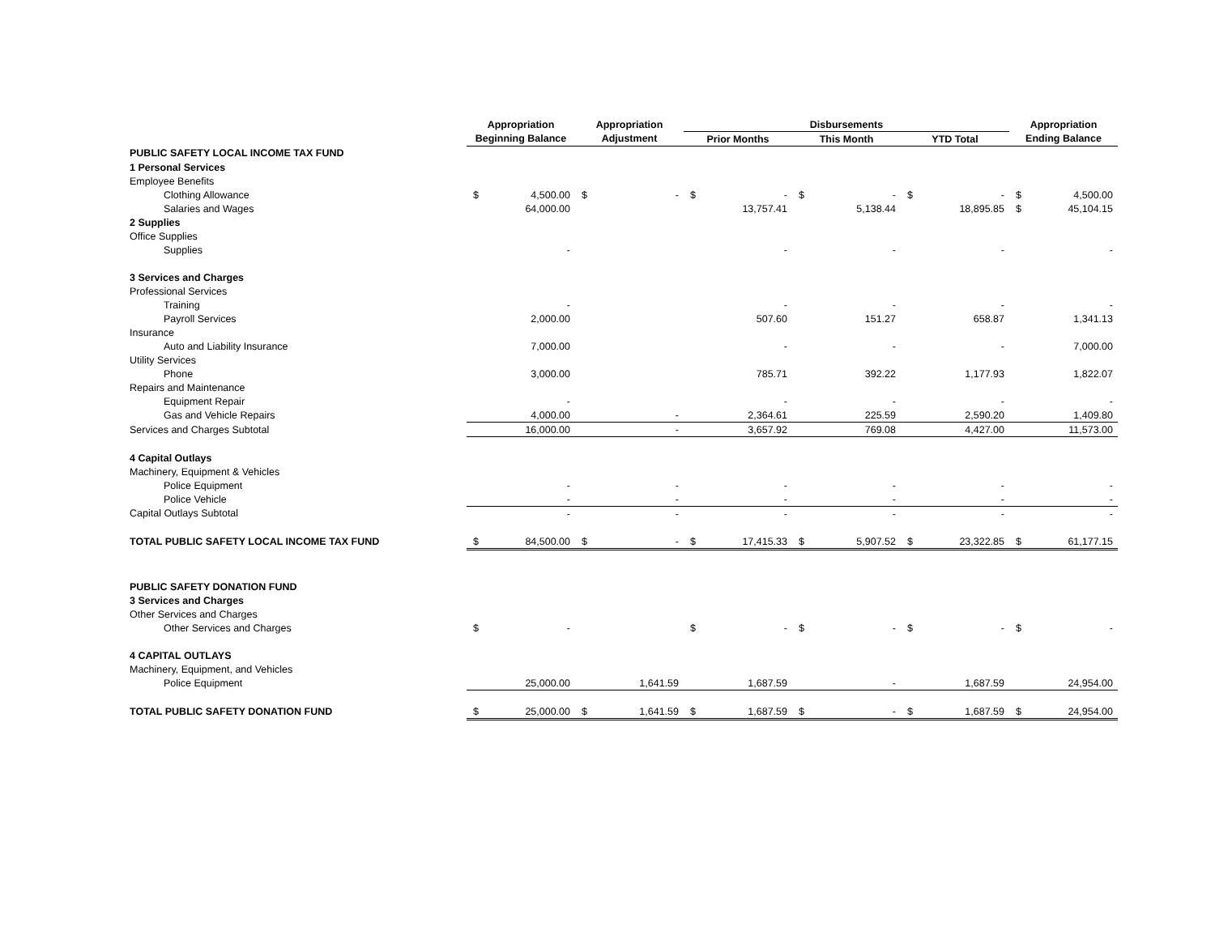| | Appropriation | | Appropriation | | Disbursements | | | | | | Appropriation | |
| --- | --- | --- | --- | --- | --- | --- | --- | --- | --- | --- | --- | --- |
| | Beginning Balance | | Adjustment | | Prior Months | | This Month | | YTD Total | | Ending Balance | |
| PUBLIC SAFETY LOCAL INCOME TAX FUND | | | | | | | | | | | | |
| 1 Personal Services | | | | | | | | | | | | |
| Employee Benefits | | | | | | | | | | | | |
| Clothing Allowance | $ | 4,500.00 | $ | - | $ | - | $ | - | $ | - | $ | 4,500.00 |
| Salaries and Wages | | 64,000.00 | | | | 13,757.41 | | 5,138.44 | | 18,895.85 | $ | 45,104.15 |
| 2 Supplies | | | | | | | | | | | | |
| Office Supplies | | | | | | | | | | | | |
| Supplies | | - | | | | - | | - | | - | | - |
| 3 Services and Charges | | | | | | | | | | | | |
| Professional Services | | | | | | | | | | | | |
| Training | | - | | | | - | | - | | - | | - |
| Payroll Services | | 2,000.00 | | | | 507.60 | | 151.27 | | 658.87 | | 1,341.13 |
| Insurance | | | | | | | | | | | | |
| Auto and Liability Insurance | | 7,000.00 | | | | - | | - | | - | | 7,000.00 |
| Utility Services | | | | | | | | | | | | |
| Phone | | 3,000.00 | | | | 785.71 | | 392.22 | | 1,177.93 | | 1,822.07 |
| Repairs and Maintenance | | | | | | | | | | | | |
| Equipment Repair | | - | | | | - | | - | | - | | - |
| Gas and Vehicle Repairs | | 4,000.00 | | - | | 2,364.61 | | 225.59 | | 2,590.20 | | 1,409.80 |
| Services and Charges Subtotal | | 16,000.00 | | - | | 3,657.92 | | 769.08 | | 4,427.00 | | 11,573.00 |
| 4 Capital Outlays | | | | | | | | | | | | |
| Machinery, Equipment & Vehicles | | | | | | | | | | | | |
| Police Equipment | | - | | - | | - | | - | | - | | - |
| Police Vehicle | | - | | - | | - | | - | | - | | - |
| Capital Outlays Subtotal | | - | | - | | - | | - | | - | | - |
| TOTAL PUBLIC SAFETY LOCAL INCOME TAX FUND | $ | 84,500.00 | $ | - | $ | 17,415.33 | $ | 5,907.52 | $ | 23,322.85 | $ | 61,177.15 |
| PUBLIC SAFETY DONATION FUND | | | | | | | | | | | | |
| 3 Services and Charges | | | | | | | | | | | | |
| Other Services and Charges | | | | | | | | | | | | |
| Other Services and Charges | $ | - | | | $ | - | $ | - | $ | - | $ | - |
| 4 CAPITAL OUTLAYS | | | | | | | | | | | | |
| Machinery, Equipment, and Vehicles | | | | | | | | | | | | |
| Police Equipment | | 25,000.00 | | 1,641.59 | | 1,687.59 | | - | | 1,687.59 | | 24,954.00 |
| TOTAL PUBLIC SAFETY DONATION FUND | $ | 25,000.00 | $ | 1,641.59 | $ | 1,687.59 | $ | - | $ | 1,687.59 | $ | 24,954.00 |